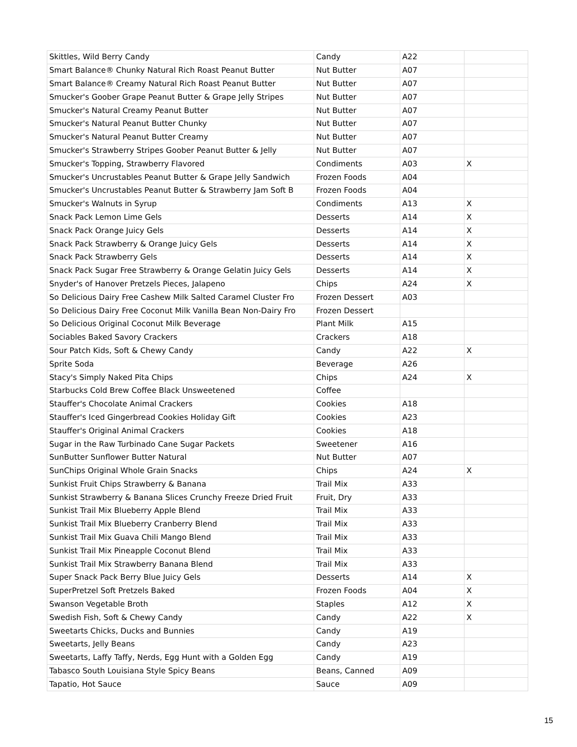| Skittles, Wild Berry Candy | Candy | A22 | |
| Smart Balance® Chunky Natural Rich Roast Peanut Butter | Nut Butter | A07 | |
| Smart Balance® Creamy Natural Rich Roast Peanut Butter | Nut Butter | A07 | |
| Smucker's Goober Grape Peanut Butter & Grape Jelly Stripes | Nut Butter | A07 | |
| Smucker's Natural Creamy Peanut Butter | Nut Butter | A07 | |
| Smucker's Natural Peanut Butter Chunky | Nut Butter | A07 | |
| Smucker's Natural Peanut Butter Creamy | Nut Butter | A07 | |
| Smucker's Strawberry Stripes Goober Peanut Butter & Jelly | Nut Butter | A07 | |
| Smucker's Topping, Strawberry Flavored | Condiments | A03 | X |
| Smucker's Uncrustables Peanut Butter & Grape Jelly Sandwich | Frozen Foods | A04 | |
| Smucker's Uncrustables Peanut Butter & Strawberry Jam Soft B | Frozen Foods | A04 | |
| Smucker's Walnuts in Syrup | Condiments | A13 | X |
| Snack Pack Lemon Lime Gels | Desserts | A14 | X |
| Snack Pack Orange Juicy Gels | Desserts | A14 | X |
| Snack Pack Strawberry & Orange Juicy Gels | Desserts | A14 | X |
| Snack Pack Strawberry Gels | Desserts | A14 | X |
| Snack Pack Sugar Free Strawberry & Orange Gelatin Juicy Gels | Desserts | A14 | X |
| Snyder's of Hanover Pretzels Pieces, Jalapeno | Chips | A24 | X |
| So Delicious Dairy Free Cashew Milk Salted Caramel Cluster Fro | Frozen Dessert | A03 | |
| So Delicious Dairy Free Coconut Milk Vanilla Bean Non-Dairy Fro | Frozen Dessert | | |
| So Delicious Original Coconut Milk Beverage | Plant Milk | A15 | |
| Sociables Baked Savory Crackers | Crackers | A18 | |
| Sour Patch Kids, Soft & Chewy Candy | Candy | A22 | X |
| Sprite Soda | Beverage | A26 | |
| Stacy's Simply Naked Pita Chips | Chips | A24 | X |
| Starbucks Cold Brew Coffee Black Unsweetened | Coffee | | |
| Stauffer's Chocolate Animal Crackers | Cookies | A18 | |
| Stauffer's Iced Gingerbread Cookies Holiday Gift | Cookies | A23 | |
| Stauffer's Original Animal Crackers | Cookies | A18 | |
| Sugar in the Raw Turbinado Cane Sugar Packets | Sweetener | A16 | |
| SunButter Sunflower Butter Natural | Nut Butter | A07 | |
| SunChips Original Whole Grain Snacks | Chips | A24 | X |
| Sunkist Fruit Chips Strawberry & Banana | Trail Mix | A33 | |
| Sunkist Strawberry & Banana Slices Crunchy Freeze Dried Fruit | Fruit, Dry | A33 | |
| Sunkist Trail Mix Blueberry Apple Blend | Trail Mix | A33 | |
| Sunkist Trail Mix Blueberry Cranberry Blend | Trail Mix | A33 | |
| Sunkist Trail Mix Guava Chili Mango Blend | Trail Mix | A33 | |
| Sunkist Trail Mix Pineapple Coconut Blend | Trail Mix | A33 | |
| Sunkist Trail Mix Strawberry Banana Blend | Trail Mix | A33 | |
| Super Snack Pack Berry Blue Juicy Gels | Desserts | A14 | X |
| SuperPretzel Soft Pretzels Baked | Frozen Foods | A04 | X |
| Swanson Vegetable Broth | Staples | A12 | X |
| Swedish Fish, Soft & Chewy Candy | Candy | A22 | X |
| Sweetarts Chicks, Ducks and Bunnies | Candy | A19 | |
| Sweetarts, Jelly Beans | Candy | A23 | |
| Sweetarts, Laffy Taffy, Nerds, Egg Hunt with a Golden Egg | Candy | A19 | |
| Tabasco South Louisiana Style Spicy Beans | Beans, Canned | A09 | |
| Tapatio, Hot Sauce | Sauce | A09 | |
15